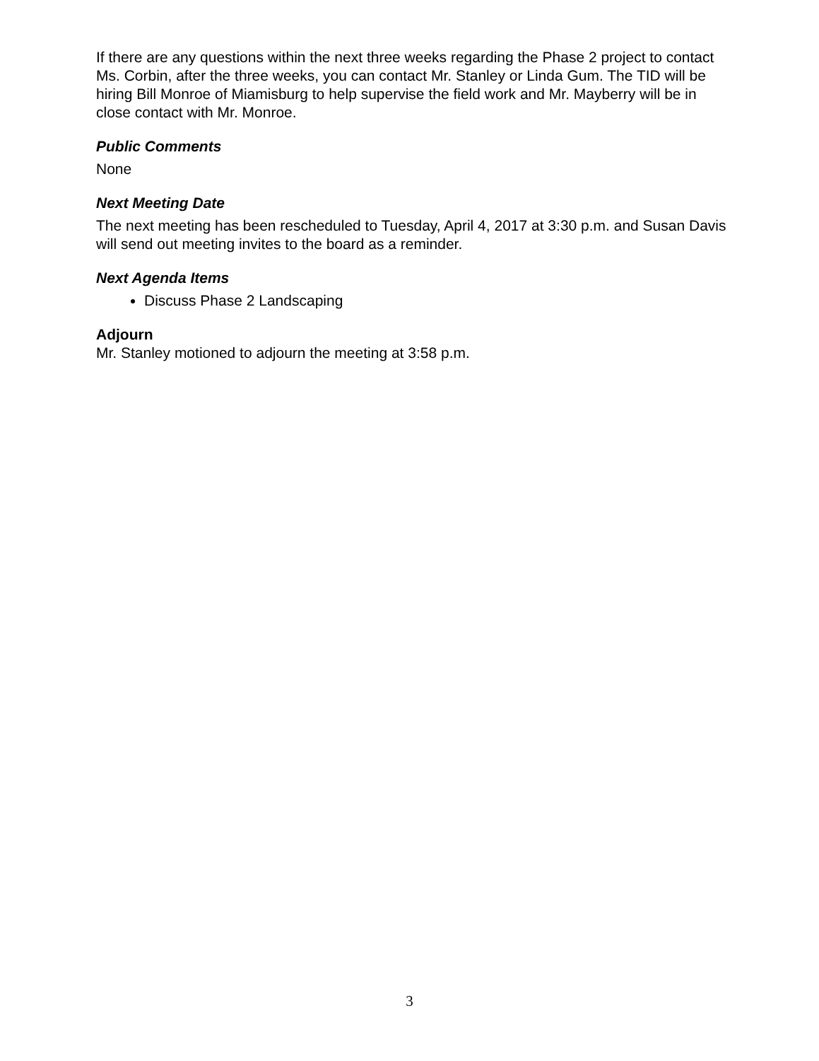If there are any questions within the next three weeks regarding the Phase 2 project to contact Ms. Corbin, after the three weeks, you can contact Mr. Stanley or Linda Gum. The TID will be hiring Bill Monroe of Miamisburg to help supervise the field work and Mr. Mayberry will be in close contact with Mr. Monroe.
Public Comments
None
Next Meeting Date
The next meeting has been rescheduled to Tuesday, April 4, 2017 at 3:30 p.m. and Susan Davis will send out meeting invites to the board as a reminder.
Next Agenda Items
Discuss Phase 2 Landscaping
Adjourn
Mr. Stanley motioned to adjourn the meeting at 3:58 p.m.
3